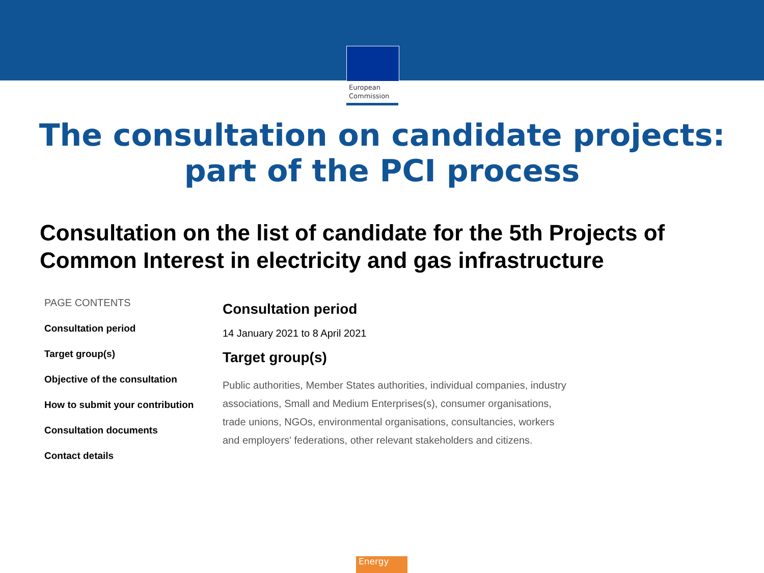European
Commission
The consultation on candidate projects:
part of the PCI process
Consultation on the list of candidate for the 5th Projects of Common Interest in electricity and gas infrastructure
PAGE CONTENTS
Consultation period
Target group(s)
Objective of the consultation
How to submit your contribution
Consultation documents
Contact details
Consultation period
14 January 2021 to 8 April 2021
Target group(s)
Public authorities, Member States authorities, individual companies, industry associations, Small and Medium Enterprises(s), consumer organisations, trade unions, NGOs, environmental organisations, consultancies, workers and employers' federations, other relevant stakeholders and citizens.
Energy